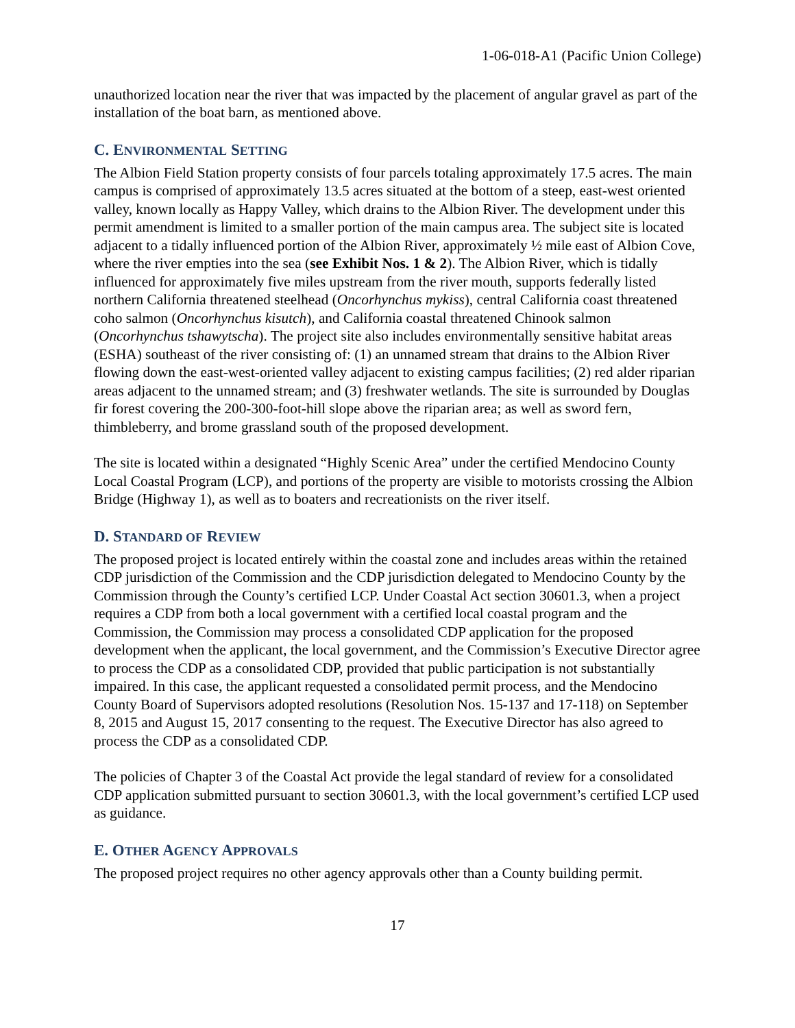1-06-018-A1 (Pacific Union College)
unauthorized location near the river that was impacted by the placement of angular gravel as part of the installation of the boat barn, as mentioned above.
C. ENVIRONMENTAL SETTING
The Albion Field Station property consists of four parcels totaling approximately 17.5 acres. The main campus is comprised of approximately 13.5 acres situated at the bottom of a steep, east-west oriented valley, known locally as Happy Valley, which drains to the Albion River. The development under this permit amendment is limited to a smaller portion of the main campus area. The subject site is located adjacent to a tidally influenced portion of the Albion River, approximately ½ mile east of Albion Cove, where the river empties into the sea (see Exhibit Nos. 1 & 2). The Albion River, which is tidally influenced for approximately five miles upstream from the river mouth, supports federally listed northern California threatened steelhead (Oncorhynchus mykiss), central California coast threatened coho salmon (Oncorhynchus kisutch), and California coastal threatened Chinook salmon (Oncorhynchus tshawytscha). The project site also includes environmentally sensitive habitat areas (ESHA) southeast of the river consisting of: (1) an unnamed stream that drains to the Albion River flowing down the east-west-oriented valley adjacent to existing campus facilities; (2) red alder riparian areas adjacent to the unnamed stream; and (3) freshwater wetlands. The site is surrounded by Douglas fir forest covering the 200-300-foot-hill slope above the riparian area; as well as sword fern, thimbleberry, and brome grassland south of the proposed development.
The site is located within a designated “Highly Scenic Area” under the certified Mendocino County Local Coastal Program (LCP), and portions of the property are visible to motorists crossing the Albion Bridge (Highway 1), as well as to boaters and recreationists on the river itself.
D. STANDARD OF REVIEW
The proposed project is located entirely within the coastal zone and includes areas within the retained CDP jurisdiction of the Commission and the CDP jurisdiction delegated to Mendocino County by the Commission through the County’s certified LCP. Under Coastal Act section 30601.3, when a project requires a CDP from both a local government with a certified local coastal program and the Commission, the Commission may process a consolidated CDP application for the proposed development when the applicant, the local government, and the Commission’s Executive Director agree to process the CDP as a consolidated CDP, provided that public participation is not substantially impaired. In this case, the applicant requested a consolidated permit process, and the Mendocino County Board of Supervisors adopted resolutions (Resolution Nos. 15-137 and 17-118) on September 8, 2015 and August 15, 2017 consenting to the request. The Executive Director has also agreed to process the CDP as a consolidated CDP.
The policies of Chapter 3 of the Coastal Act provide the legal standard of review for a consolidated CDP application submitted pursuant to section 30601.3, with the local government’s certified LCP used as guidance.
E. OTHER AGENCY APPROVALS
The proposed project requires no other agency approvals other than a County building permit.
17